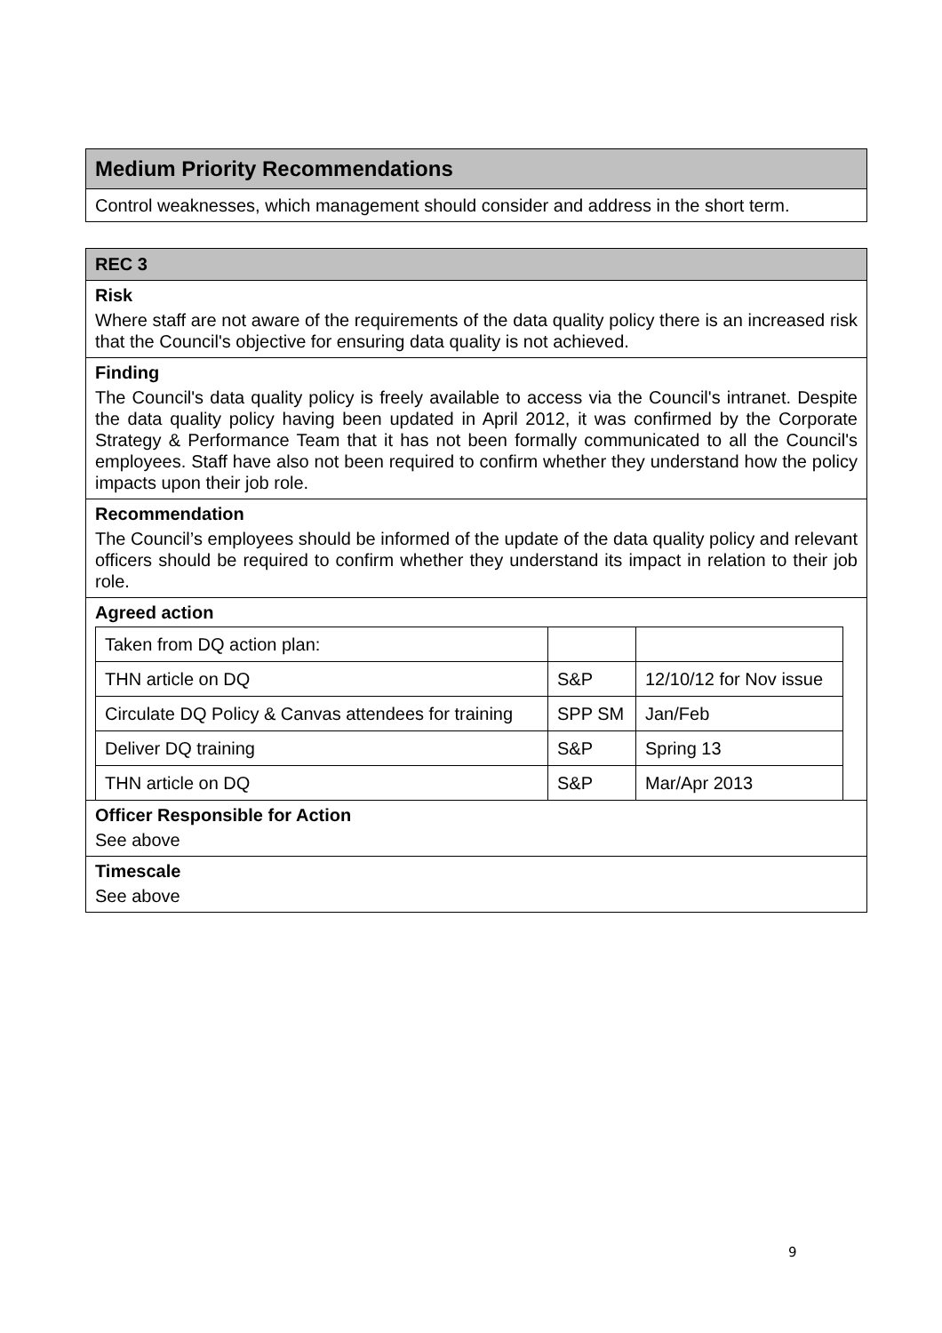Medium Priority Recommendations
Control weaknesses, which management should consider and address in the short term.
REC 3
Risk
Where staff are not aware of the requirements of the data quality policy there is an increased risk that the Council's objective for ensuring data quality is not achieved.
Finding
The Council's data quality policy is freely available to access via the Council's intranet. Despite the data quality policy having been updated in April 2012, it was confirmed by the Corporate Strategy & Performance Team that it has not been formally communicated to all the Council's employees. Staff have also not been required to confirm whether they understand how the policy impacts upon their job role.
Recommendation
The Council’s employees should be informed of the update of the data quality policy and relevant officers should be required to confirm whether they understand its impact in relation to their job role.
Agreed action
| Taken from DQ action plan: | | |
| THN article on DQ | S&P | 12/10/12 for Nov issue |
| Circulate DQ Policy & Canvas attendees for training | SPP SM | Jan/Feb |
| Deliver DQ training | S&P | Spring 13 |
| THN article on DQ | S&P | Mar/Apr 2013 |
Officer Responsible for Action
See above
Timescale
See above
9